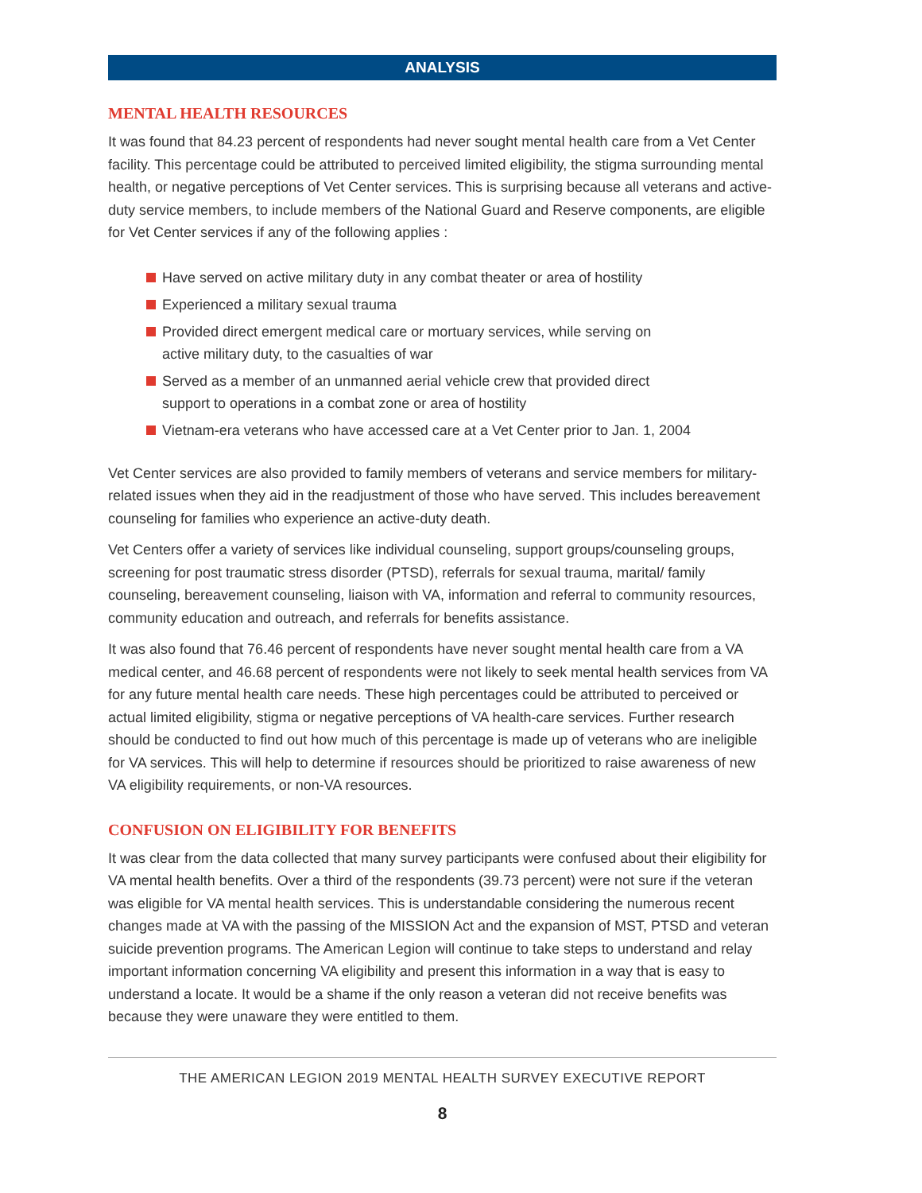ANALYSIS
MENTAL HEALTH RESOURCES
It was found that 84.23 percent of respondents had never sought mental health care from a Vet Center facility. This percentage could be attributed to perceived limited eligibility, the stigma surrounding mental health, or negative perceptions of Vet Center services. This is surprising because all veterans and active-duty service members, to include members of the National Guard and Reserve components, are eligible for Vet Center services if any of the following applies :
Have served on active military duty in any combat theater or area of hostility
Experienced a military sexual trauma
Provided direct emergent medical care or mortuary services, while serving on active military duty, to the casualties of war
Served as a member of an unmanned aerial vehicle crew that provided direct support to operations in a combat zone or area of hostility
Vietnam-era veterans who have accessed care at a Vet Center prior to Jan. 1, 2004
Vet Center services are also provided to family members of veterans and service members for military-related issues when they aid in the readjustment of those who have served. This includes bereavement counseling for families who experience an active-duty death.
Vet Centers offer a variety of services like individual counseling, support groups/counseling groups, screening for post traumatic stress disorder (PTSD), referrals for sexual trauma, marital/ family counseling, bereavement counseling, liaison with VA, information and referral to community resources, community education and outreach, and referrals for benefits assistance.
It was also found that 76.46 percent of respondents have never sought mental health care from a VA medical center, and 46.68 percent of respondents were not likely to seek mental health services from VA for any future mental health care needs. These high percentages could be attributed to perceived or actual limited eligibility, stigma or negative perceptions of VA health-care services. Further research should be conducted to find out how much of this percentage is made up of veterans who are ineligible for VA services. This will help to determine if resources should be prioritized to raise awareness of new VA eligibility requirements, or non-VA resources.
CONFUSION ON ELIGIBILITY FOR BENEFITS
It was clear from the data collected that many survey participants were confused about their eligibility for VA mental health benefits. Over a third of the respondents (39.73 percent) were not sure if the veteran was eligible for VA mental health services. This is understandable considering the numerous recent changes made at VA with the passing of the MISSION Act and the expansion of MST, PTSD and veteran suicide prevention programs. The American Legion will continue to take steps to understand and relay important information concerning VA eligibility and present this information in a way that is easy to understand a locate. It would be a shame if the only reason a veteran did not receive benefits was because they were unaware they were entitled to them.
THE AMERICAN LEGION 2019 MENTAL HEALTH SURVEY EXECUTIVE REPORT
8